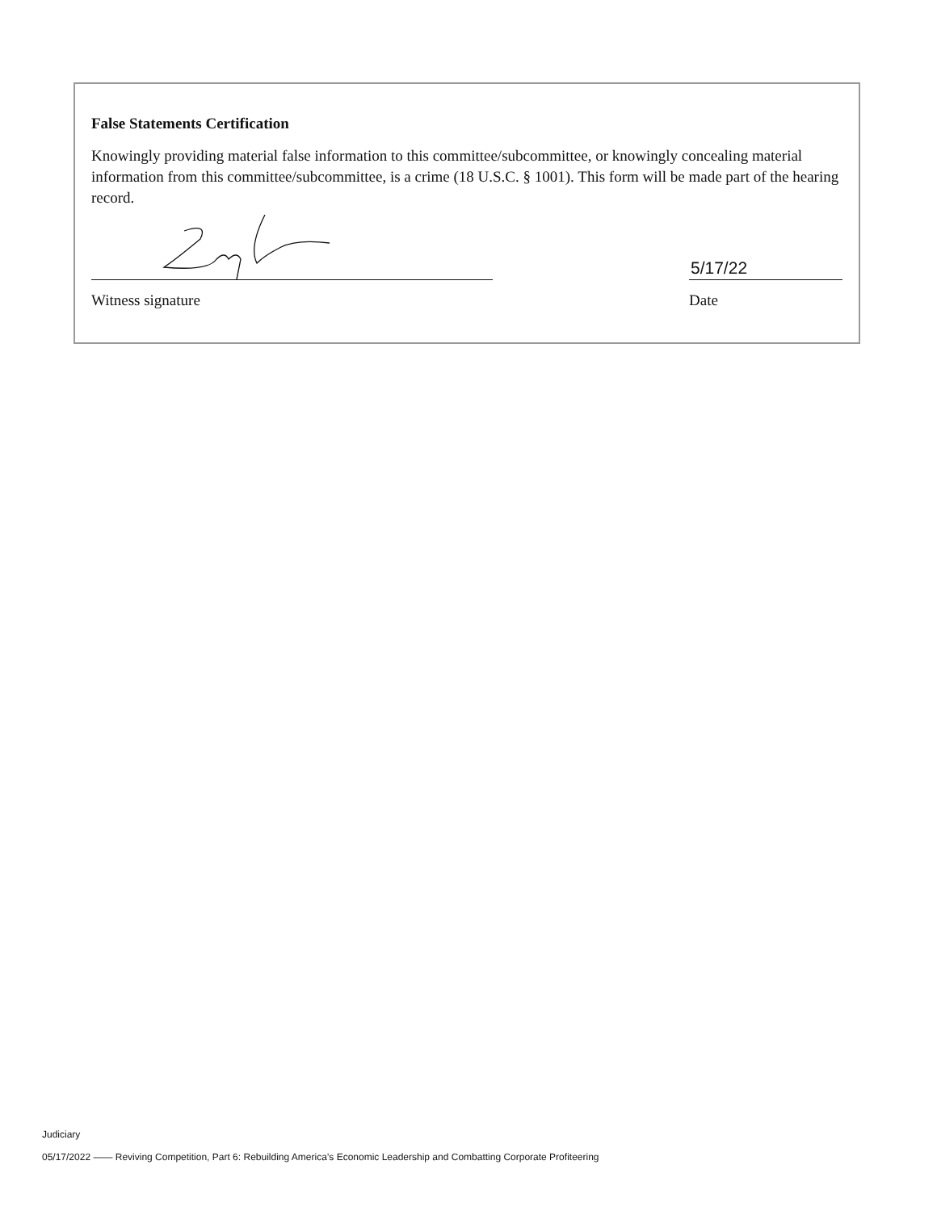False Statements Certification
Knowingly providing material false information to this committee/subcommittee, or knowingly concealing material information from this committee/subcommittee, is a crime (18 U.S.C. § 1001). This form will be made part of the hearing record.
Witness signature
5/17/22
Date
Judiciary
05/17/2022 —— Reviving Competition, Part 6: Rebuilding America’s Economic Leadership and Combatting Corporate Profiteering